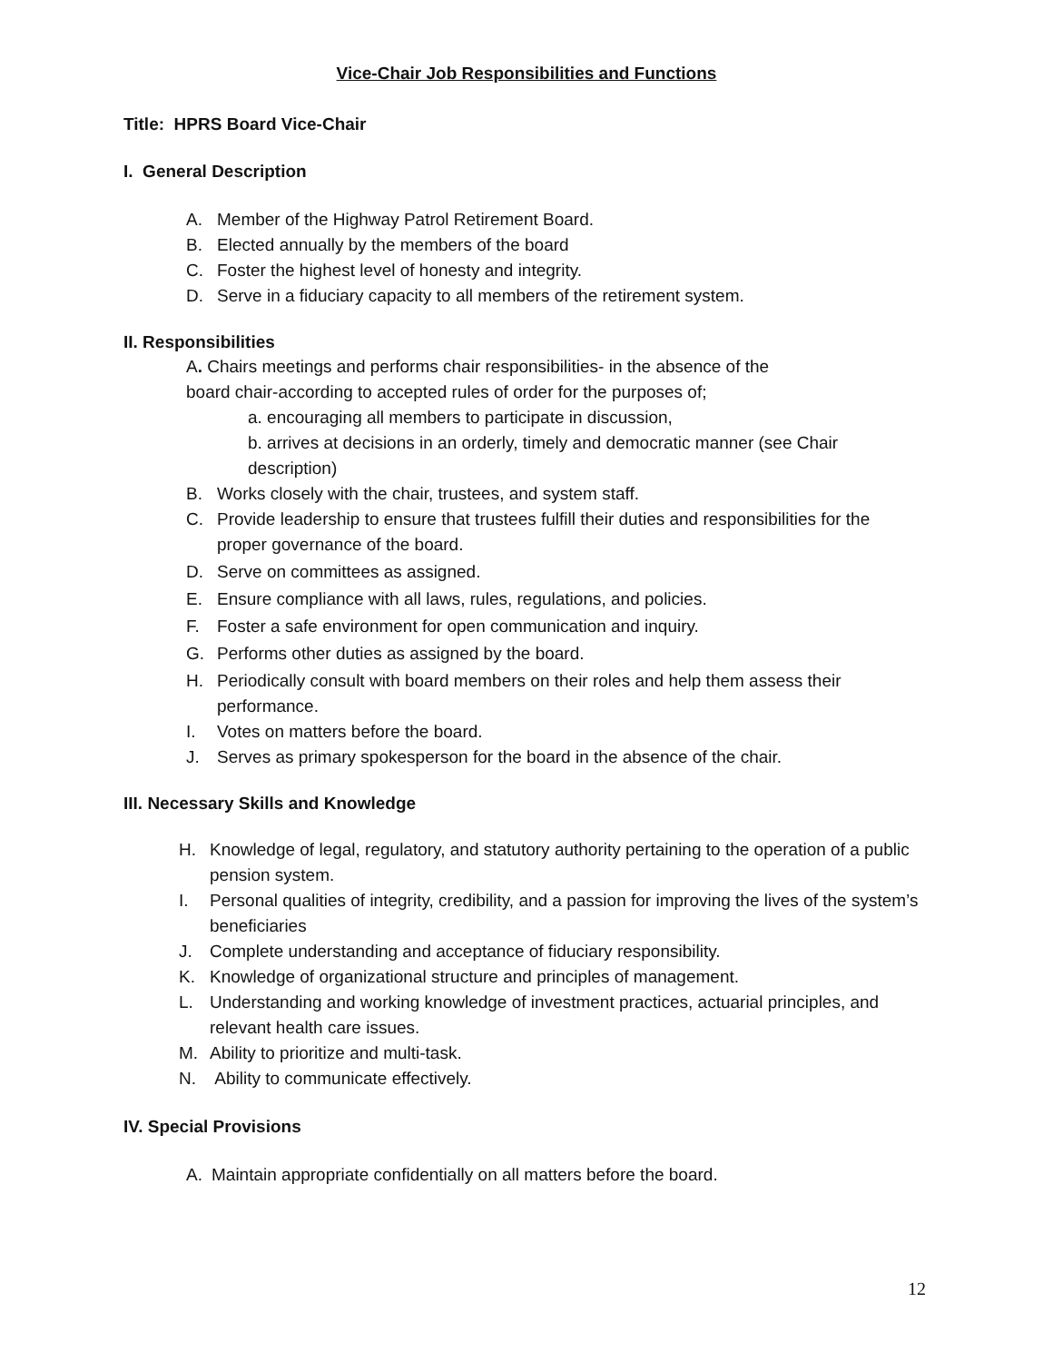Vice-Chair Job Responsibilities and Functions
Title: HPRS Board Vice-Chair
I. General Description
A. Member of the Highway Patrol Retirement Board.
B. Elected annually by the members of the board
C. Foster the highest level of honesty and integrity.
D. Serve in a fiduciary capacity to all members of the retirement system.
II. Responsibilities
A. Chairs meetings and performs chair responsibilities- in the absence of the
board chair-according to accepted rules of order for the purposes of;
a. encouraging all members to participate in discussion,
b. arrives at decisions in an orderly, timely and democratic manner (see Chair description)
B. Works closely with the chair, trustees, and system staff.
C. Provide leadership to ensure that trustees fulfill their duties and responsibilities for the proper governance of the board.
D. Serve on committees as assigned.
E. Ensure compliance with all laws, rules, regulations, and policies.
F. Foster a safe environment for open communication and inquiry.
G. Performs other duties as assigned by the board.
H. Periodically consult with board members on their roles and help them assess their performance.
I. Votes on matters before the board.
J. Serves as primary spokesperson for the board in the absence of the chair.
III. Necessary Skills and Knowledge
H. Knowledge of legal, regulatory, and statutory authority pertaining to the operation of a public pension system.
I. Personal qualities of integrity, credibility, and a passion for improving the lives of the system’s beneficiaries
J. Complete understanding and acceptance of fiduciary responsibility.
K. Knowledge of organizational structure and principles of management.
L. Understanding and working knowledge of investment practices, actuarial principles, and relevant health care issues.
M. Ability to prioritize and multi-task.
N. Ability to communicate effectively.
IV. Special Provisions
A. Maintain appropriate confidentially on all matters before the board.
12